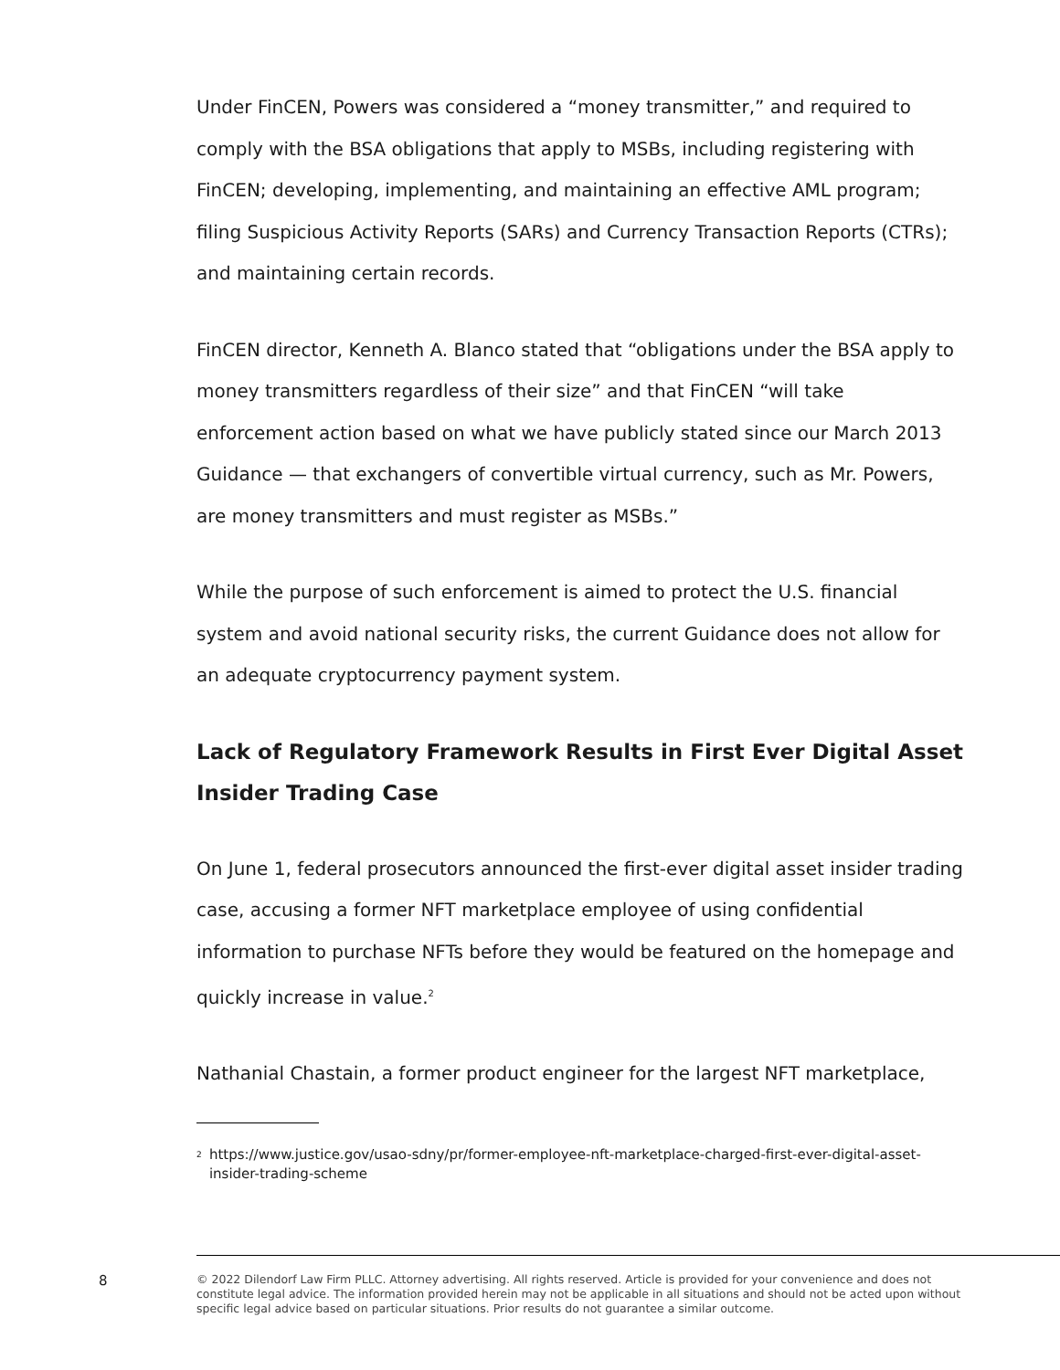Under FinCEN, Powers was considered a “money transmitter,” and required to comply with the BSA obligations that apply to MSBs, including registering with FinCEN; developing, implementing, and maintaining an effective AML program; filing Suspicious Activity Reports (SARs) and Currency Transaction Reports (CTRs); and maintaining certain records.
FinCEN director, Kenneth A. Blanco stated that “obligations under the BSA apply to money transmitters regardless of their size” and that FinCEN “will take enforcement action based on what we have publicly stated since our March 2013 Guidance — that exchangers of convertible virtual currency, such as Mr. Powers, are money transmitters and must register as MSBs.”
While the purpose of such enforcement is aimed to protect the U.S. financial system and avoid national security risks, the current Guidance does not allow for an adequate cryptocurrency payment system.
Lack of Regulatory Framework Results in First Ever Digital Asset Insider Trading Case
On June 1, federal prosecutors announced the first-ever digital asset insider trading case, accusing a former NFT marketplace employee of using confidential information to purchase NFTs before they would be featured on the homepage and quickly increase in value.<sup>2</sup>
Nathanial Chastain, a former product engineer for the largest NFT marketplace,
<sup>2</sup> https://www.justice.gov/usao-sdny/pr/former-employee-nft-marketplace-charged-first-ever-digital-asset-insider-trading-scheme
8
© 2022 Dilendorf Law Firm PLLC. Attorney advertising. All rights reserved. Article is provided for your convenience and does not constitute legal advice. The information provided herein may not be applicable in all situations and should not be acted upon without specific legal advice based on particular situations. Prior results do not guarantee a similar outcome.